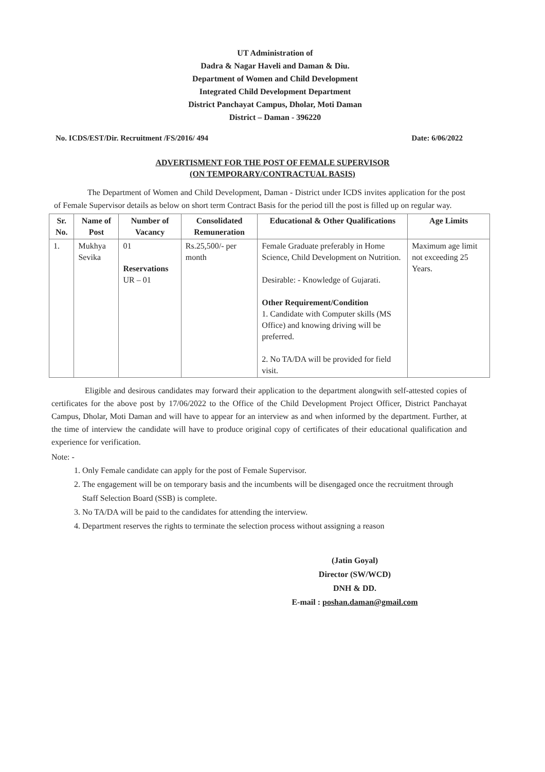UT Administration of
Dadra & Nagar Haveli and Daman & Diu.
Department of Women and Child Development
Integrated Child Development Department
District Panchayat Campus, Dholar, Moti Daman
District – Daman - 396220
No. ICDS/EST/Dir. Recruitment /FS/2016/ 494 Date: 6/06/2022
ADVERTISMENT FOR THE POST OF FEMALE SUPERVISOR
(ON TEMPORARY/CONTRACTUAL BASIS)
The Department of Women and Child Development, Daman - District under ICDS invites application for the post of Female Supervisor details as below on short term Contract Basis for the period till the post is filled up on regular way.
| Sr. No. | Name of Post | Number of Vacancy | Consolidated Remuneration | Educational & Other Qualifications | Age Limits |
| --- | --- | --- | --- | --- | --- |
| 1. | Mukhya Sevika | 01 Reservations UR – 01 | Rs.25,500/- per month | Female Graduate preferably in Home Science, Child Development on Nutrition. Desirable: - Knowledge of Gujarati. Other Requirement/Condition 1. Candidate with Computer skills (MS Office) and knowing driving will be preferred. 2. No TA/DA will be provided for field visit. | Maximum age limit not exceeding 25 Years. |
Eligible and desirous candidates may forward their application to the department alongwith self-attested copies of certificates for the above post by 17/06/2022 to the Office of the Child Development Project Officer, District Panchayat Campus, Dholar, Moti Daman and will have to appear for an interview as and when informed by the department. Further, at the time of interview the candidate will have to produce original copy of certificates of their educational qualification and experience for verification.
Note: -
1. Only Female candidate can apply for the post of Female Supervisor.
2. The engagement will be on temporary basis and the incumbents will be disengaged once the recruitment through Staff Selection Board (SSB) is complete.
3. No TA/DA will be paid to the candidates for attending the interview.
4. Department reserves the rights to terminate the selection process without assigning a reason
(Jatin Goyal)
Director (SW/WCD)
DNH & DD.
E-mail : poshan.daman@gmail.com